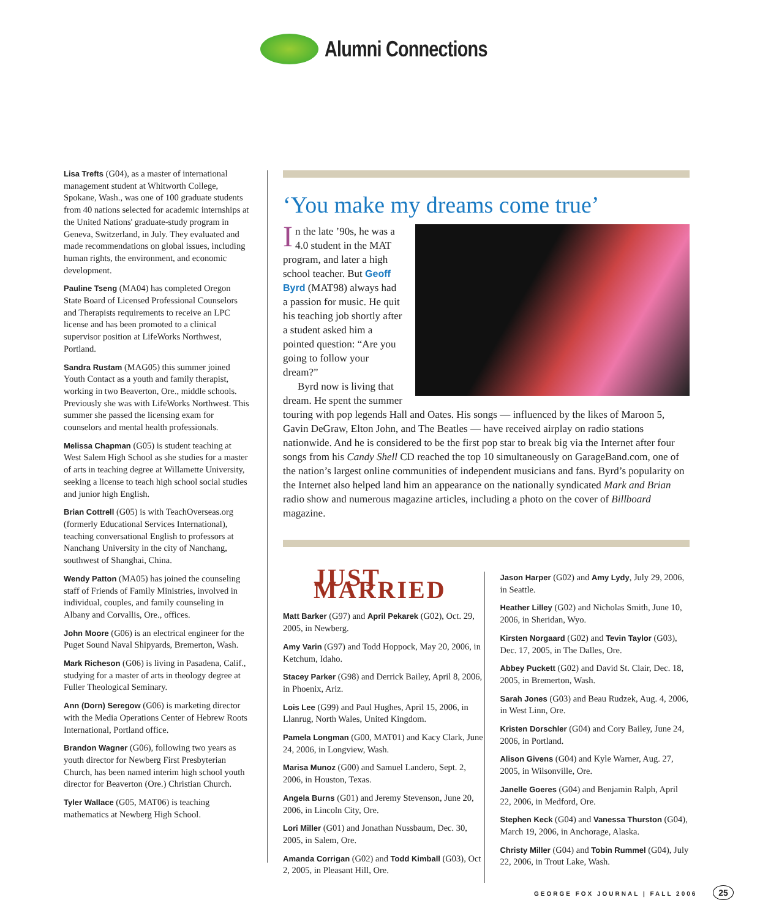Alumni Connections
Lisa Trefts (G04), as a master of international management student at Whitworth College, Spokane, Wash., was one of 100 graduate students from 40 nations selected for academic internships at the United Nations' graduate-study program in Geneva, Switzerland, in July. They evaluated and made recommendations on global issues, including human rights, the environment, and economic development.
Pauline Tseng (MA04) has completed Oregon State Board of Licensed Professional Counselors and Therapists requirements to receive an LPC license and has been promoted to a clinical supervisor position at LifeWorks Northwest, Portland.
Sandra Rustam (MAG05) this summer joined Youth Contact as a youth and family therapist, working in two Beaverton, Ore., middle schools. Previously she was with LifeWorks Northwest. This summer she passed the licensing exam for counselors and mental health professionals.
Melissa Chapman (G05) is student teaching at West Salem High School as she studies for a master of arts in teaching degree at Willamette University, seeking a license to teach high school social studies and junior high English.
Brian Cottrell (G05) is with TeachOverseas.org (formerly Educational Services International), teaching conversational English to professors at Nanchang University in the city of Nanchang, southwest of Shanghai, China.
Wendy Patton (MA05) has joined the counseling staff of Friends of Family Ministries, involved in individual, couples, and family counseling in Albany and Corvallis, Ore., offices.
John Moore (G06) is an electrical engineer for the Puget Sound Naval Shipyards, Bremerton, Wash.
Mark Richeson (G06) is living in Pasadena, Calif., studying for a master of arts in theology degree at Fuller Theological Seminary.
Ann (Dorn) Seregow (G06) is marketing director with the Media Operations Center of Hebrew Roots International, Portland office.
Brandon Wagner (G06), following two years as youth director for Newberg First Presbyterian Church, has been named interim high school youth director for Beaverton (Ore.) Christian Church.
Tyler Wallace (G05, MAT06) is teaching mathematics at Newberg High School.
‘You make my dreams come true’
In the late ’90s, he was a 4.0 student in the MAT program, and later a high school teacher. But Geoff Byrd (MAT98) always had a passion for music. He quit his teaching job shortly after a student asked him a pointed question: “Are you going to follow your dream?”
Byrd now is living that dream. He spent the summer touring with pop legends Hall and Oates. His songs — influenced by the likes of Maroon 5, Gavin DeGraw, Elton John, and The Beatles — have received airplay on radio stations nationwide. And he is considered to be the first pop star to break big via the Internet after four songs from his Candy Shell CD reached the top 10 simultaneously on GarageBand.com, one of the nation’s largest online communities of independent musicians and fans. Byrd’s popularity on the Internet also helped land him an appearance on the nationally syndicated Mark and Brian radio show and numerous magazine articles, including a photo on the cover of Billboard magazine.
JUST MARRIED
Matt Barker (G97) and April Pekarek (G02), Oct. 29, 2005, in Newberg.
Amy Varin (G97) and Todd Hoppock, May 20, 2006, in Ketchum, Idaho.
Stacey Parker (G98) and Derrick Bailey, April 8, 2006, in Phoenix, Ariz.
Lois Lee (G99) and Paul Hughes, April 15, 2006, in Llanrug, North Wales, United Kingdom.
Pamela Longman (G00, MAT01) and Kacy Clark, June 24, 2006, in Longview, Wash.
Marisa Munoz (G00) and Samuel Landero, Sept. 2, 2006, in Houston, Texas.
Angela Burns (G01) and Jeremy Stevenson, June 20, 2006, in Lincoln City, Ore.
Lori Miller (G01) and Jonathan Nussbaum, Dec. 30, 2005, in Salem, Ore.
Amanda Corrigan (G02) and Todd Kimball (G03), Oct 2, 2005, in Pleasant Hill, Ore.
Jason Harper (G02) and Amy Lydy, July 29, 2006, in Seattle.
Heather Lilley (G02) and Nicholas Smith, June 10, 2006, in Sheridan, Wyo.
Kirsten Norgaard (G02) and Tevin Taylor (G03), Dec. 17, 2005, in The Dalles, Ore.
Abbey Puckett (G02) and David St. Clair, Dec. 18, 2005, in Bremerton, Wash.
Sarah Jones (G03) and Beau Rudzek, Aug. 4, 2006, in West Linn, Ore.
Kristen Dorschler (G04) and Cory Bailey, June 24, 2006, in Portland.
Alison Givens (G04) and Kyle Warner, Aug. 27, 2005, in Wilsonville, Ore.
Janelle Goeres (G04) and Benjamin Ralph, April 22, 2006, in Medford, Ore.
Stephen Keck (G04) and Vanessa Thurston (G04), March 19, 2006, in Anchorage, Alaska.
Christy Miller (G04) and Tobin Rummel (G04), July 22, 2006, in Trout Lake, Wash.
GEORGE FOX JOURNAL | FALL 2006 25